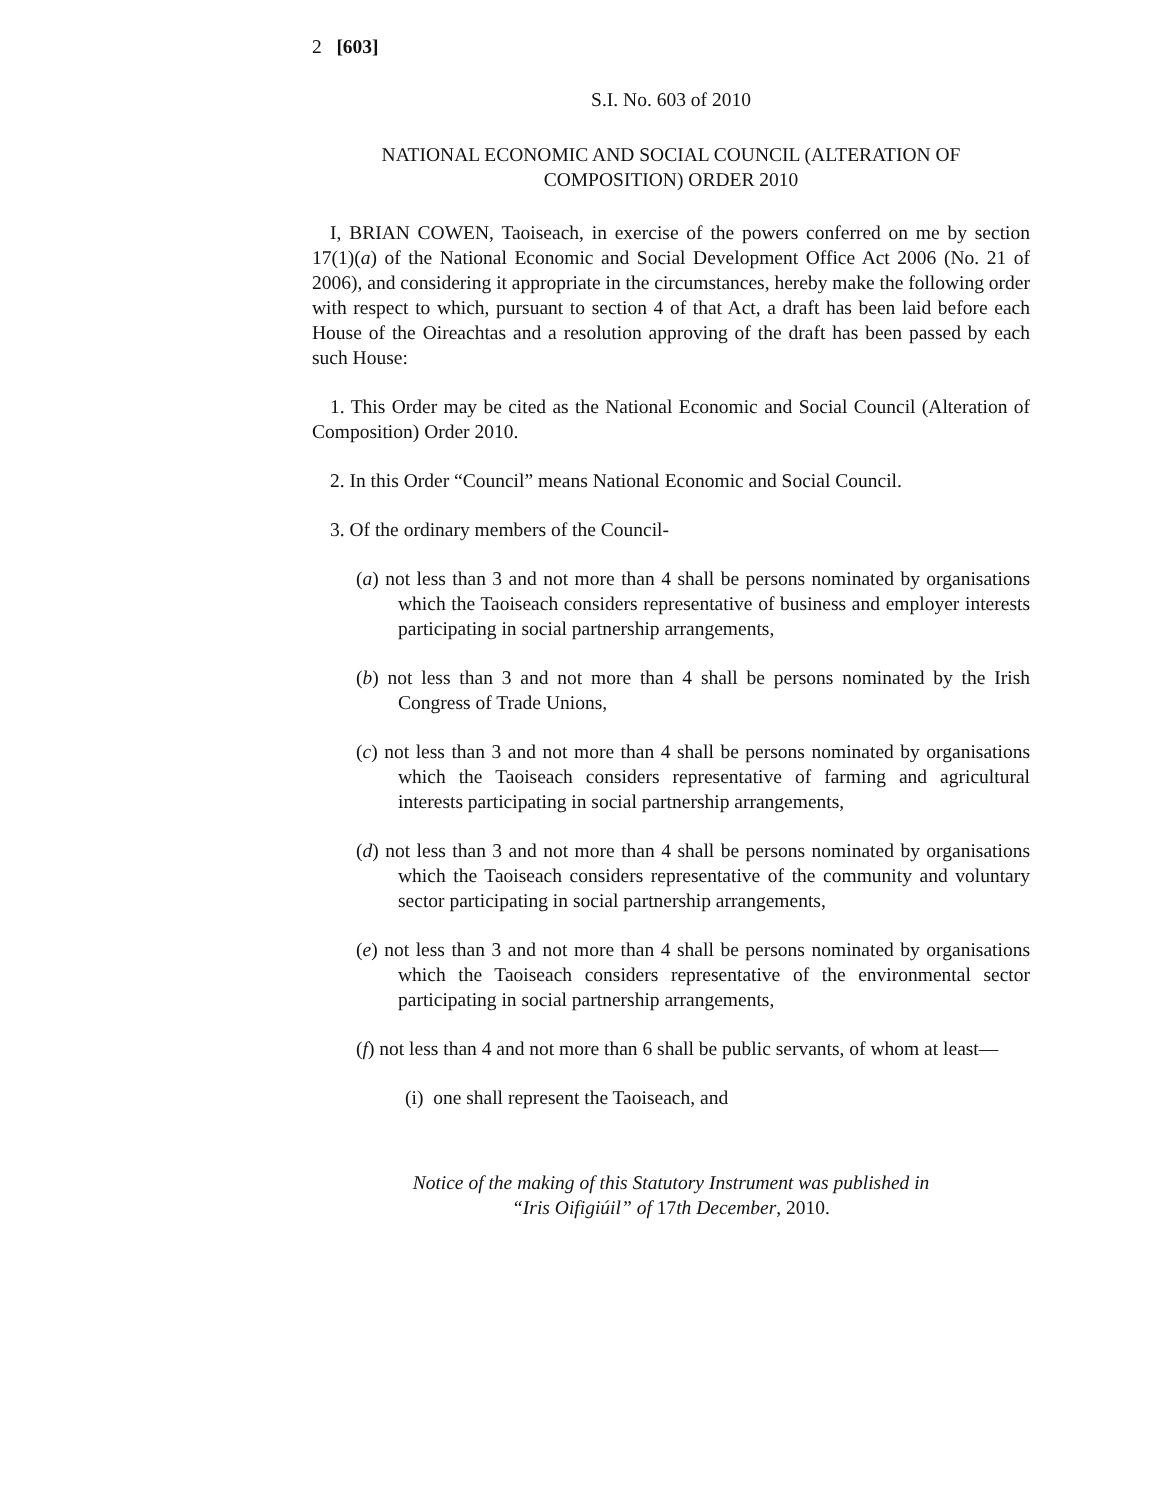2 [603]
S.I. No. 603 of 2010
NATIONAL ECONOMIC AND SOCIAL COUNCIL (ALTERATION OF COMPOSITION) ORDER 2010
I, BRIAN COWEN, Taoiseach, in exercise of the powers conferred on me by section 17(1)(a) of the National Economic and Social Development Office Act 2006 (No. 21 of 2006), and considering it appropriate in the circumstances, hereby make the following order with respect to which, pursuant to section 4 of that Act, a draft has been laid before each House of the Oireachtas and a resolution approving of the draft has been passed by each such House:
1. This Order may be cited as the National Economic and Social Council (Alteration of Composition) Order 2010.
2. In this Order “Council” means National Economic and Social Council.
3. Of the ordinary members of the Council-
(a) not less than 3 and not more than 4 shall be persons nominated by organisations which the Taoiseach considers representative of business and employer interests participating in social partnership arrangements,
(b) not less than 3 and not more than 4 shall be persons nominated by the Irish Congress of Trade Unions,
(c) not less than 3 and not more than 4 shall be persons nominated by organisations which the Taoiseach considers representative of farming and agricultural interests participating in social partnership arrangements,
(d) not less than 3 and not more than 4 shall be persons nominated by organisations which the Taoiseach considers representative of the community and voluntary sector participating in social partnership arrangements,
(e) not less than 3 and not more than 4 shall be persons nominated by organisations which the Taoiseach considers representative of the environmental sector participating in social partnership arrangements,
(f) not less than 4 and not more than 6 shall be public servants, of whom at least—
(i) one shall represent the Taoiseach, and
Notice of the making of this Statutory Instrument was published in
“Iris Oifigiúil” of 17th December, 2010.